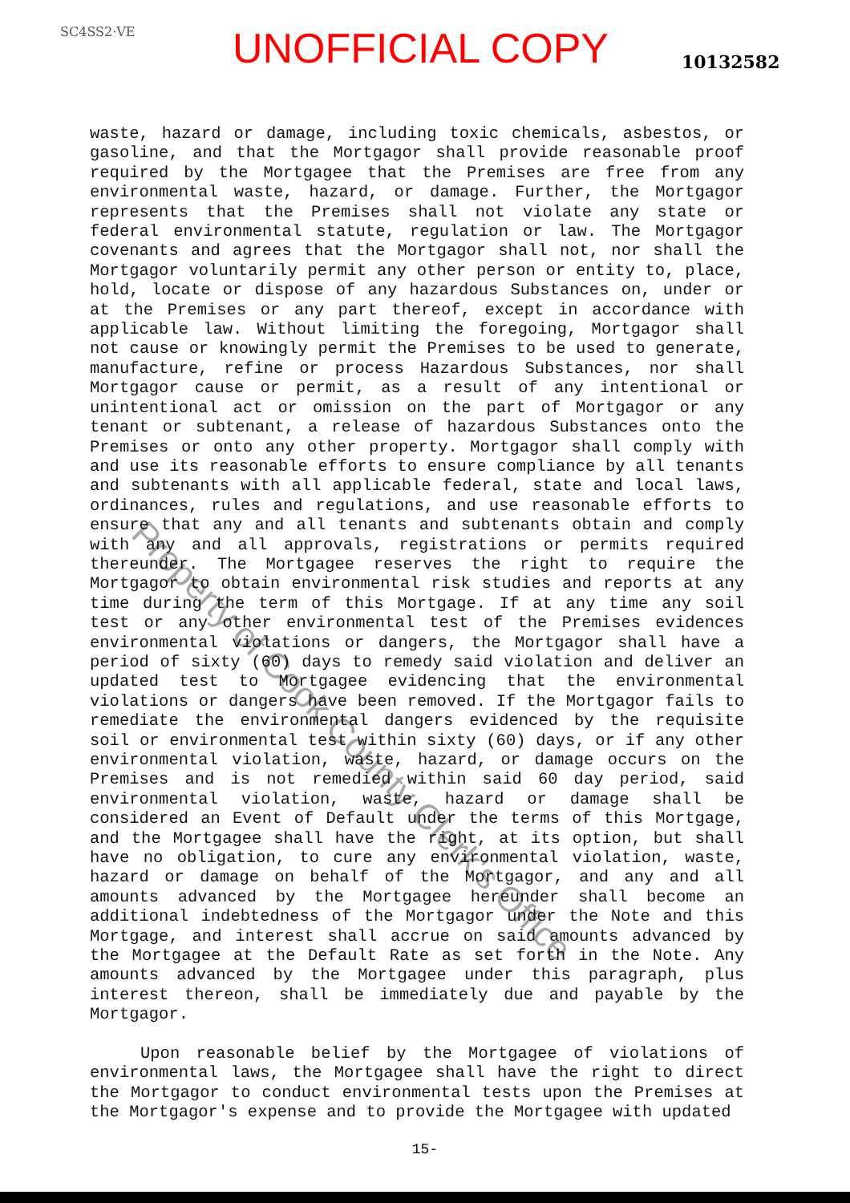SC4SS2·VE
UNOFFICIAL COPY
10132582
waste, hazard or damage, including toxic chemicals, asbestos, or gasoline, and that the Mortgagor shall provide reasonable proof required by the Mortgagee that the Premises are free from any environmental waste, hazard, or damage. Further, the Mortgagor represents that the Premises shall not violate any state or federal environmental statute, regulation or law. The Mortgagor covenants and agrees that the Mortgagor shall not, nor shall the Mortgagor voluntarily permit any other person or entity to, place, hold, locate or dispose of any hazardous Substances on, under or at the Premises or any part thereof, except in accordance with applicable law. Without limiting the foregoing, Mortgagor shall not cause or knowingly permit the Premises to be used to generate, manufacture, refine or process Hazardous Substances, nor shall Mortgagor cause or permit, as a result of any intentional or unintentional act or omission on the part of Mortgagor or any tenant or subtenant, a release of hazardous Substances onto the Premises or onto any other property. Mortgagor shall comply with and use its reasonable efforts to ensure compliance by all tenants and subtenants with all applicable federal, state and local laws, ordinances, rules and regulations, and use reasonable efforts to ensure that any and all tenants and subtenants obtain and comply with any and all approvals, registrations or permits required thereunder. The Mortgagee reserves the right to require the Mortgagor to obtain environmental risk studies and reports at any time during the term of this Mortgage. If at any time any soil test or any other environmental test of the Premises evidences environmental violations or dangers, the Mortgagor shall have a period of sixty (60) days to remedy said violation and deliver an updated test to Mortgagee evidencing that the environmental violations or dangers have been removed. If the Mortgagor fails to remediate the environmental dangers evidenced by the requisite soil or environmental test within sixty (60) days, or if any other environmental violation, waste, hazard, or damage occurs on the Premises and is not remedied within said 60 day period, said environmental violation, waste, hazard or damage shall be considered an Event of Default under the terms of this Mortgage, and the Mortgagee shall have the right, at its option, but shall have no obligation, to cure any environmental violation, waste, hazard or damage on behalf of the Mortgagor, and any and all amounts advanced by the Mortgagee hereunder shall become an additional indebtedness of the Mortgagor under the Note and this Mortgage, and interest shall accrue on said amounts advanced by the Mortgagee at the Default Rate as set forth in the Note. Any amounts advanced by the Mortgagee under this paragraph, plus interest thereon, shall be immediately due and payable by the Mortgagor.
Upon reasonable belief by the Mortgagee of violations of environmental laws, the Mortgagee shall have the right to direct the Mortgagor to conduct environmental tests upon the Premises at the Mortgagor's expense and to provide the Mortgagee with updated
15-
Property of Cook County Clerk's Office